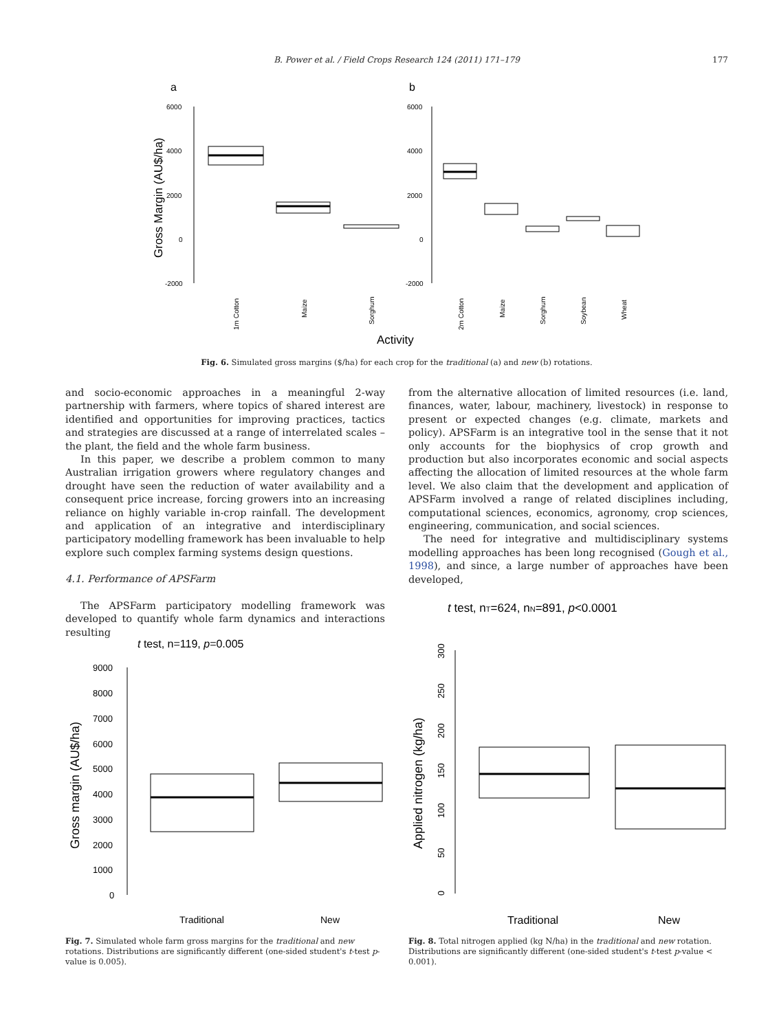B. Power et al. / Field Crops Research 124 (2011) 171–179 177
a
b
6000
4000
2000
0
-2000
6000
4000
2000
0
-2000
Gross Margin (AU$/ha)
1m Cotton
Maize
Sorghum
2m Cotton
Maize
Sorghum
Soybean
Wheat
Activity
Fig. 6. Simulated gross margins ($/ha) for each crop for the traditional (a) and new (b) rotations.
and socio-economic approaches in a meaningful 2-way partnership with farmers, where topics of shared interest are identified and opportunities for improving practices, tactics and strategies are discussed at a range of interrelated scales – the plant, the field and the whole farm business.
In this paper, we describe a problem common to many Australian irrigation growers where regulatory changes and drought have seen the reduction of water availability and a consequent price increase, forcing growers into an increasing reliance on highly variable in-crop rainfall. The development and application of an integrative and interdisciplinary participatory modelling framework has been invaluable to help explore such complex farming systems design questions.
4.1. Performance of APSFarm
The APSFarm participatory modelling framework was developed to quantify whole farm dynamics and interactions resulting
from the alternative allocation of limited resources (i.e. land, finances, water, labour, machinery, livestock) in response to present or expected changes (e.g. climate, markets and policy). APSFarm is an integrative tool in the sense that it not only accounts for the biophysics of crop growth and production but also incorporates economic and social aspects affecting the allocation of limited resources at the whole farm level. We also claim that the development and application of APSFarm involved a range of related disciplines including, computational sciences, economics, agronomy, crop sciences, engineering, communication, and social sciences.
The need for integrative and multidisciplinary systems modelling approaches has been long recognised (Gough et al., 1998), and since, a large number of approaches have been developed,
t test, n=119, p=0.005
9000
8000
7000
6000
5000
4000
3000
2000
1000
0
Gross margin (AU$/ha)
Traditional
New
t test, nT=624, nN=891, p<0.0001
0
50
100
150
200
250
300
Applied nitrogen (kg/ha)
Traditional
New
Fig. 7. Simulated whole farm gross margins for the traditional and new rotations. Distributions are significantly different (one-sided student's t-test p-value is 0.005).
Fig. 8. Total nitrogen applied (kg N/ha) in the traditional and new rotation. Distributions are significantly different (one-sided student's t-test p-value < 0.001).